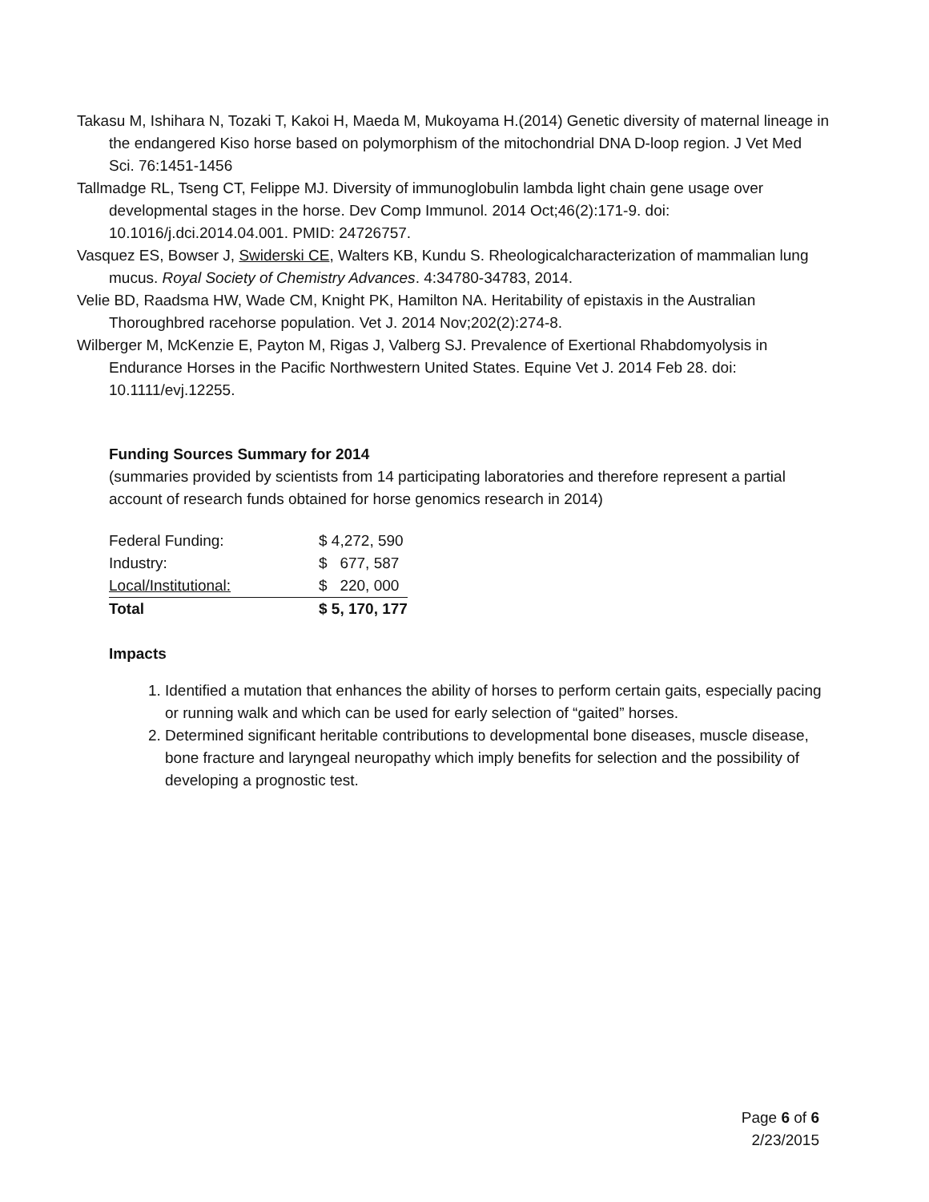Takasu M, Ishihara N, Tozaki T, Kakoi H, Maeda M, Mukoyama H.(2014) Genetic diversity of maternal lineage in the endangered Kiso horse based on polymorphism of the mitochondrial DNA D-loop region. J Vet Med Sci. 76:1451-1456
Tallmadge RL, Tseng CT, Felippe MJ. Diversity of immunoglobulin lambda light chain gene usage over developmental stages in the horse. Dev Comp Immunol. 2014 Oct;46(2):171-9. doi: 10.1016/j.dci.2014.04.001. PMID: 24726757.
Vasquez ES, Bowser J, Swiderski CE, Walters KB, Kundu S. Rheologicalcharacterization of mammalian lung mucus. Royal Society of Chemistry Advances. 4:34780-34783, 2014.
Velie BD, Raadsma HW, Wade CM, Knight PK, Hamilton NA. Heritability of epistaxis in the Australian Thoroughbred racehorse population. Vet J. 2014 Nov;202(2):274-8.
Wilberger M, McKenzie E, Payton M, Rigas J, Valberg SJ. Prevalence of Exertional Rhabdomyolysis in Endurance Horses in the Pacific Northwestern United States. Equine Vet J. 2014 Feb 28. doi: 10.1111/evj.12255.
Funding Sources Summary for 2014
(summaries provided by scientists from 14 participating laboratories and therefore represent a partial account of research funds obtained for horse genomics research in 2014)
| Federal Funding: | $ 4,272, 590 |
| Industry: | $ 677, 587 |
| Local/Institutional: | $ 220, 000 |
| Total | $ 5, 170, 177 |
Impacts
1. Identified a mutation that enhances the ability of horses to perform certain gaits, especially pacing or running walk and which can be used for early selection of “gaited” horses.
2. Determined significant heritable contributions to developmental bone diseases, muscle disease, bone fracture and laryngeal neuropathy which imply benefits for selection and the possibility of developing a prognostic test.
Page 6 of 6
2/23/2015